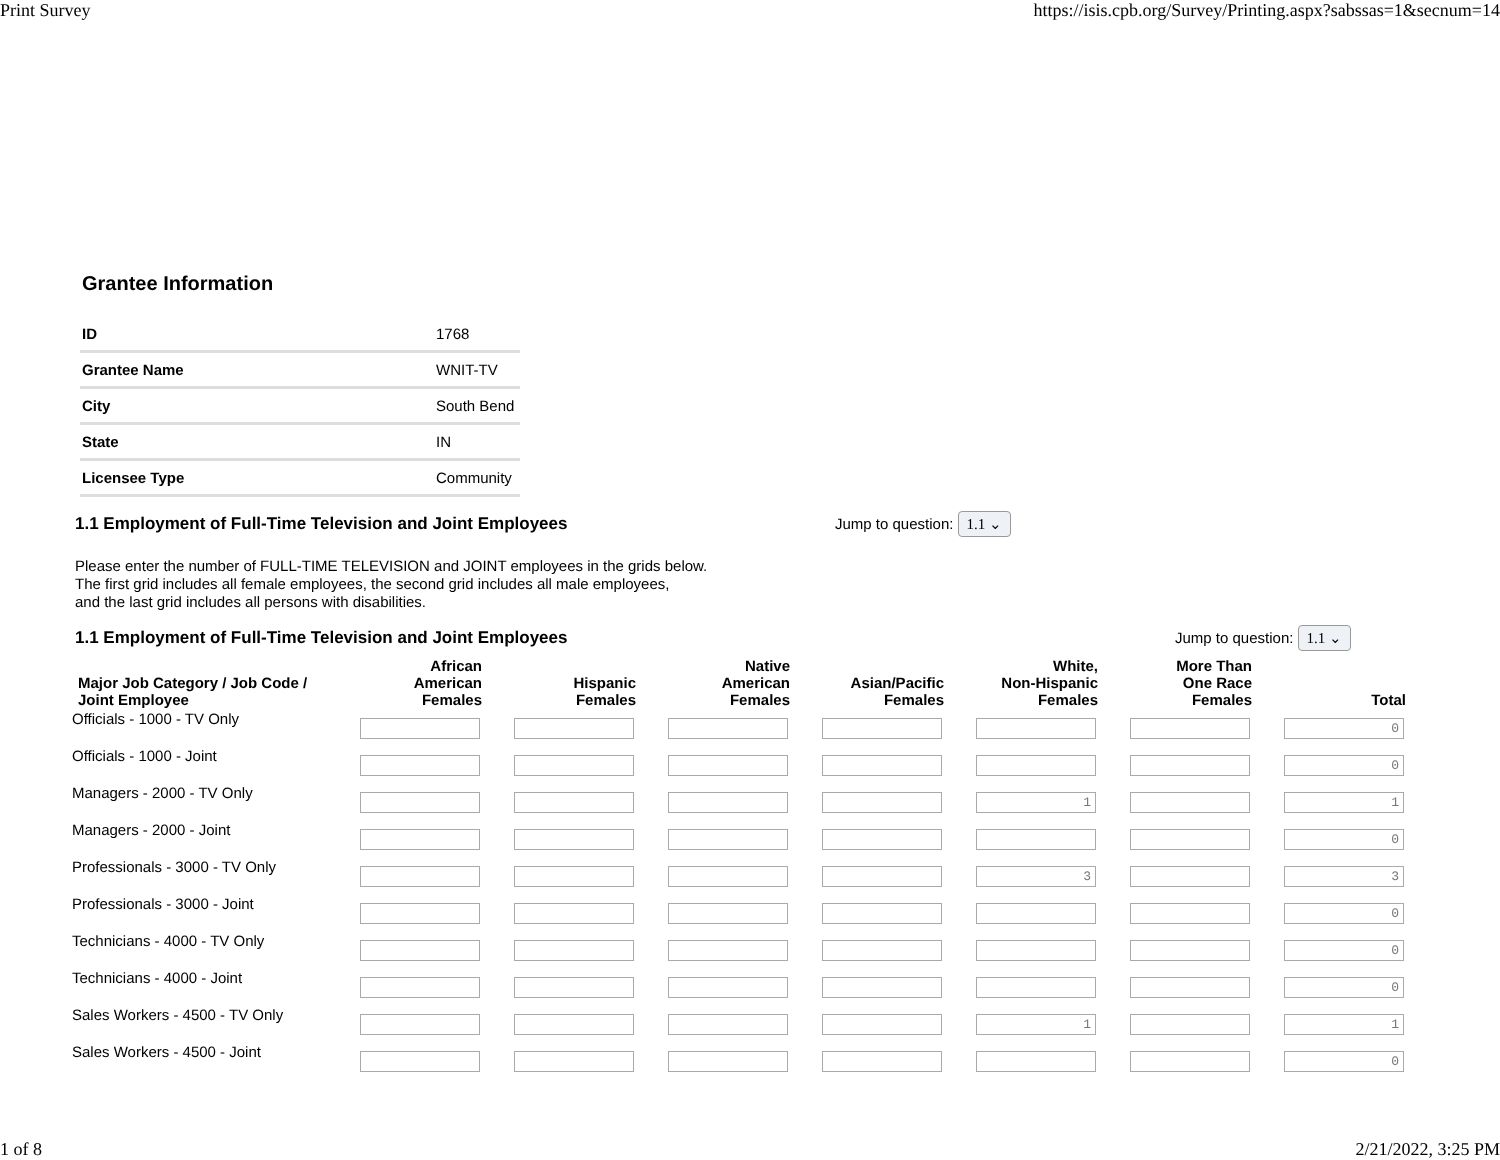Print Survey https://isis.cpb.org/Survey/Printing.aspx?sabssas=1&secnum=14
Grantee Information
| ID | 1768 |
| Grantee Name | WNIT-TV |
| City | South Bend |
| State | IN |
| Licensee Type | Community |
1.1 Employment of Full-Time Television and Joint Employees Jump to question: 1.1 ⌄
Please enter the number of FULL-TIME TELEVISION and JOINT employees in the grids below.
The first grid includes all female employees, the second grid includes all male employees,
and the last grid includes all persons with disabilities.
1.1 Employment of Full-Time Television and Joint Employees Jump to question: 1.1 ⌄
| Major Job Category / Job Code / Joint Employee | African American Females | Hispanic Females | Native American Females | Asian/Pacific Females | White, Non-Hispanic Females | More Than One Race Females | Total |
| --- | --- | --- | --- | --- | --- | --- | --- |
| Officials - 1000 - TV Only | | | | | | | 0 |
| Officials - 1000 - Joint | | | | | | | 0 |
| Managers - 2000 - TV Only | | | | | 1 | | 1 |
| Managers - 2000 - Joint | | | | | | | 0 |
| Professionals - 3000 - TV Only | | | | | 3 | | 3 |
| Professionals - 3000 - Joint | | | | | | | 0 |
| Technicians - 4000 - TV Only | | | | | | | 0 |
| Technicians - 4000 - Joint | | | | | | | 0 |
| Sales Workers - 4500 - TV Only | | | | | 1 | | 1 |
| Sales Workers - 4500 - Joint | | | | | | | 0 |
1 of 8 2/21/2022, 3:25 PM